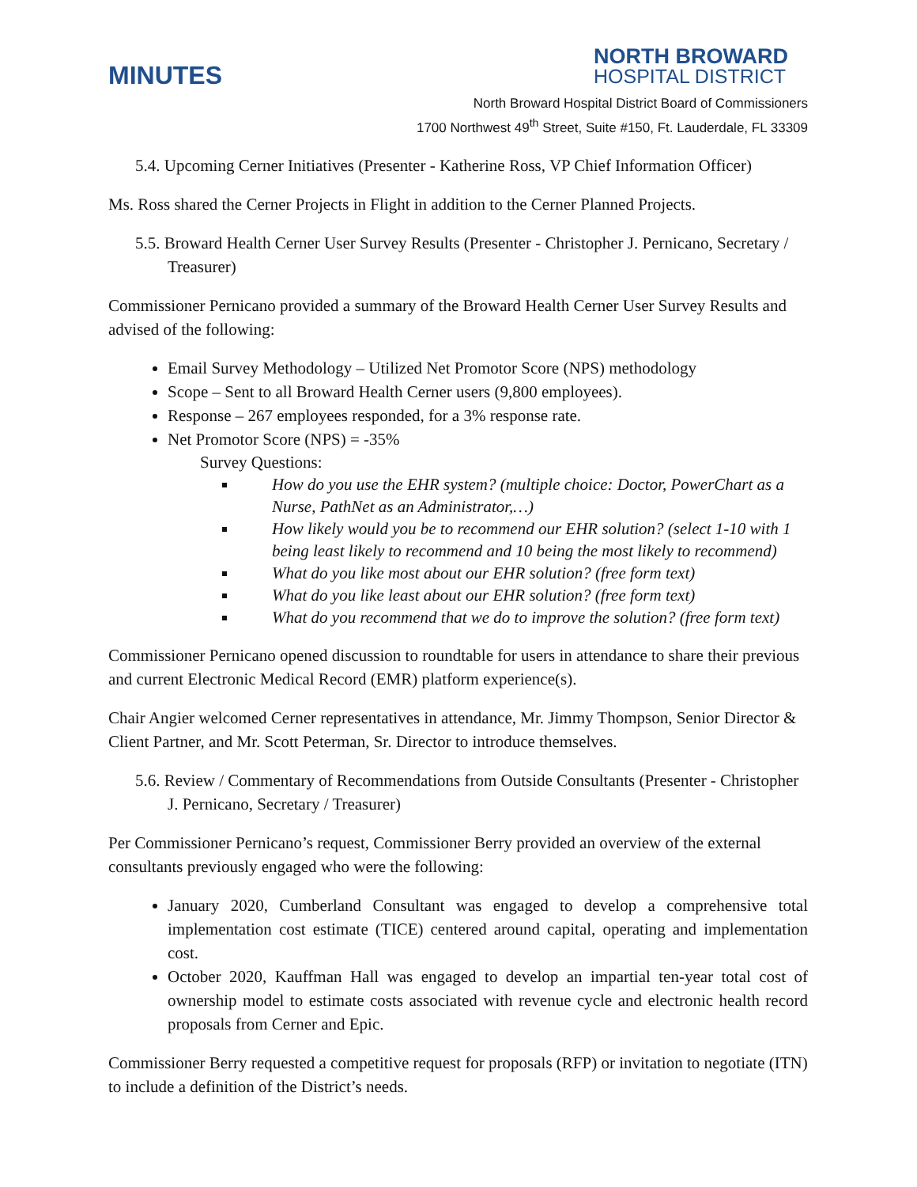MINUTES
NORTH BROWARD
HOSPITAL DISTRICT
North Broward Hospital District Board of Commissioners
1700 Northwest 49<sup>th</sup> Street, Suite #150, Ft. Lauderdale, FL 33309
5.4. Upcoming Cerner Initiatives (Presenter - Katherine Ross, VP Chief Information Officer)
Ms. Ross shared the Cerner Projects in Flight in addition to the Cerner Planned Projects.
5.5. Broward Health Cerner User Survey Results (Presenter - Christopher J. Pernicano, Secretary / Treasurer)
Commissioner Pernicano provided a summary of the Broward Health Cerner User Survey Results and advised of the following:
Email Survey Methodology – Utilized Net Promotor Score (NPS) methodology
Scope – Sent to all Broward Health Cerner users (9,800 employees).
Response – 267 employees responded, for a 3% response rate.
Net Promotor Score (NPS) = -35%
Survey Questions:
How do you use the EHR system? (multiple choice: Doctor, PowerChart as a Nurse, PathNet as an Administrator,…)
How likely would you be to recommend our EHR solution? (select 1-10 with 1 being least likely to recommend and 10 being the most likely to recommend)
What do you like most about our EHR solution? (free form text)
What do you like least about our EHR solution? (free form text)
What do you recommend that we do to improve the solution? (free form text)
Commissioner Pernicano opened discussion to roundtable for users in attendance to share their previous and current Electronic Medical Record (EMR) platform experience(s).
Chair Angier welcomed Cerner representatives in attendance, Mr. Jimmy Thompson, Senior Director & Client Partner, and Mr. Scott Peterman, Sr. Director to introduce themselves.
5.6. Review / Commentary of Recommendations from Outside Consultants (Presenter - Christopher J. Pernicano, Secretary / Treasurer)
Per Commissioner Pernicano’s request, Commissioner Berry provided an overview of the external consultants previously engaged who were the following:
January 2020, Cumberland Consultant was engaged to develop a comprehensive total implementation cost estimate (TICE) centered around capital, operating and implementation cost.
October 2020, Kauffman Hall was engaged to develop an impartial ten-year total cost of ownership model to estimate costs associated with revenue cycle and electronic health record proposals from Cerner and Epic.
Commissioner Berry requested a competitive request for proposals (RFP) or invitation to negotiate (ITN) to include a definition of the District’s needs.